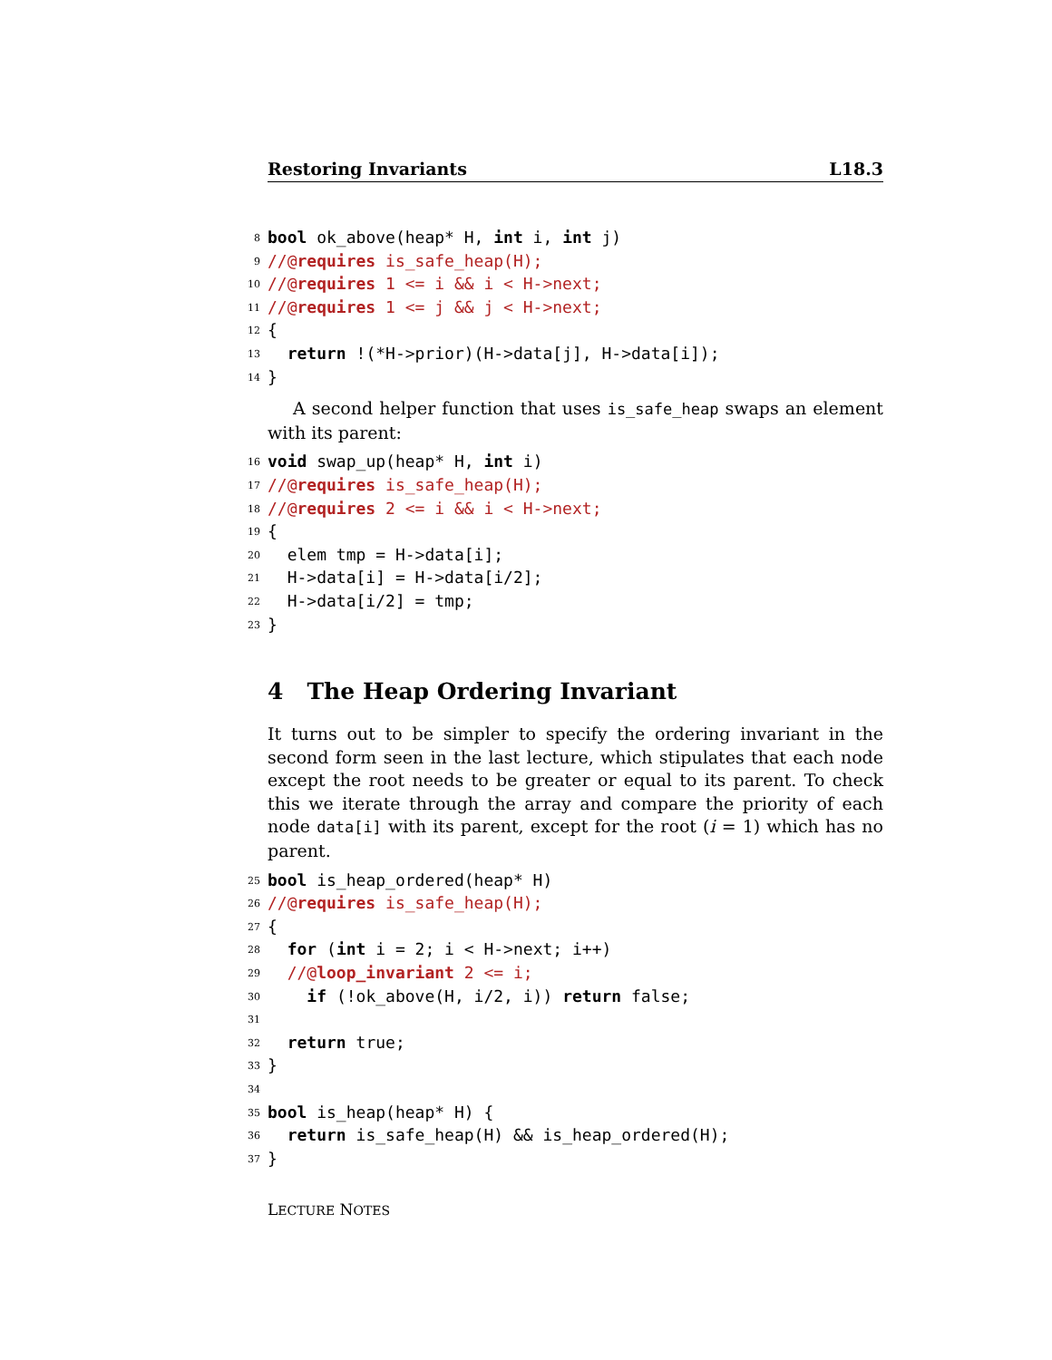Restoring Invariants L18.3
8 bool ok_above(heap* H, int i, int j)
9 //@requires is_safe_heap(H);
10 //@requires 1 <= i && i < H->next;
11 //@requires 1 <= j && j < H->next;
12 {
13 return !(*H->prior)(H->data[j], H->data[i]);
14 }
A second helper function that uses is_safe_heap swaps an element with its parent:
16 void swap_up(heap* H, int i)
17 //@requires is_safe_heap(H);
18 //@requires 2 <= i && i < H->next;
19 {
20 elem tmp = H->data[i];
21 H->data[i] = H->data[i/2];
22 H->data[i/2] = tmp;
23 }
4 The Heap Ordering Invariant
It turns out to be simpler to specify the ordering invariant in the second form seen in the last lecture, which stipulates that each node except the root needs to be greater or equal to its parent. To check this we iterate through the array and compare the priority of each node data[i] with its parent, except for the root (i = 1) which has no parent.
25 bool is_heap_ordered(heap* H)
26 //@requires is_safe_heap(H);
27 {
28 for (int i = 2; i < H->next; i++)
29 //@loop_invariant 2 <= i;
30 if (!ok_above(H, i/2, i)) return false;
31
32 return true;
33 }
34
35 bool is_heap(heap* H) {
36 return is_safe_heap(H) && is_heap_ordered(H);
37 }
LECTURE NOTES